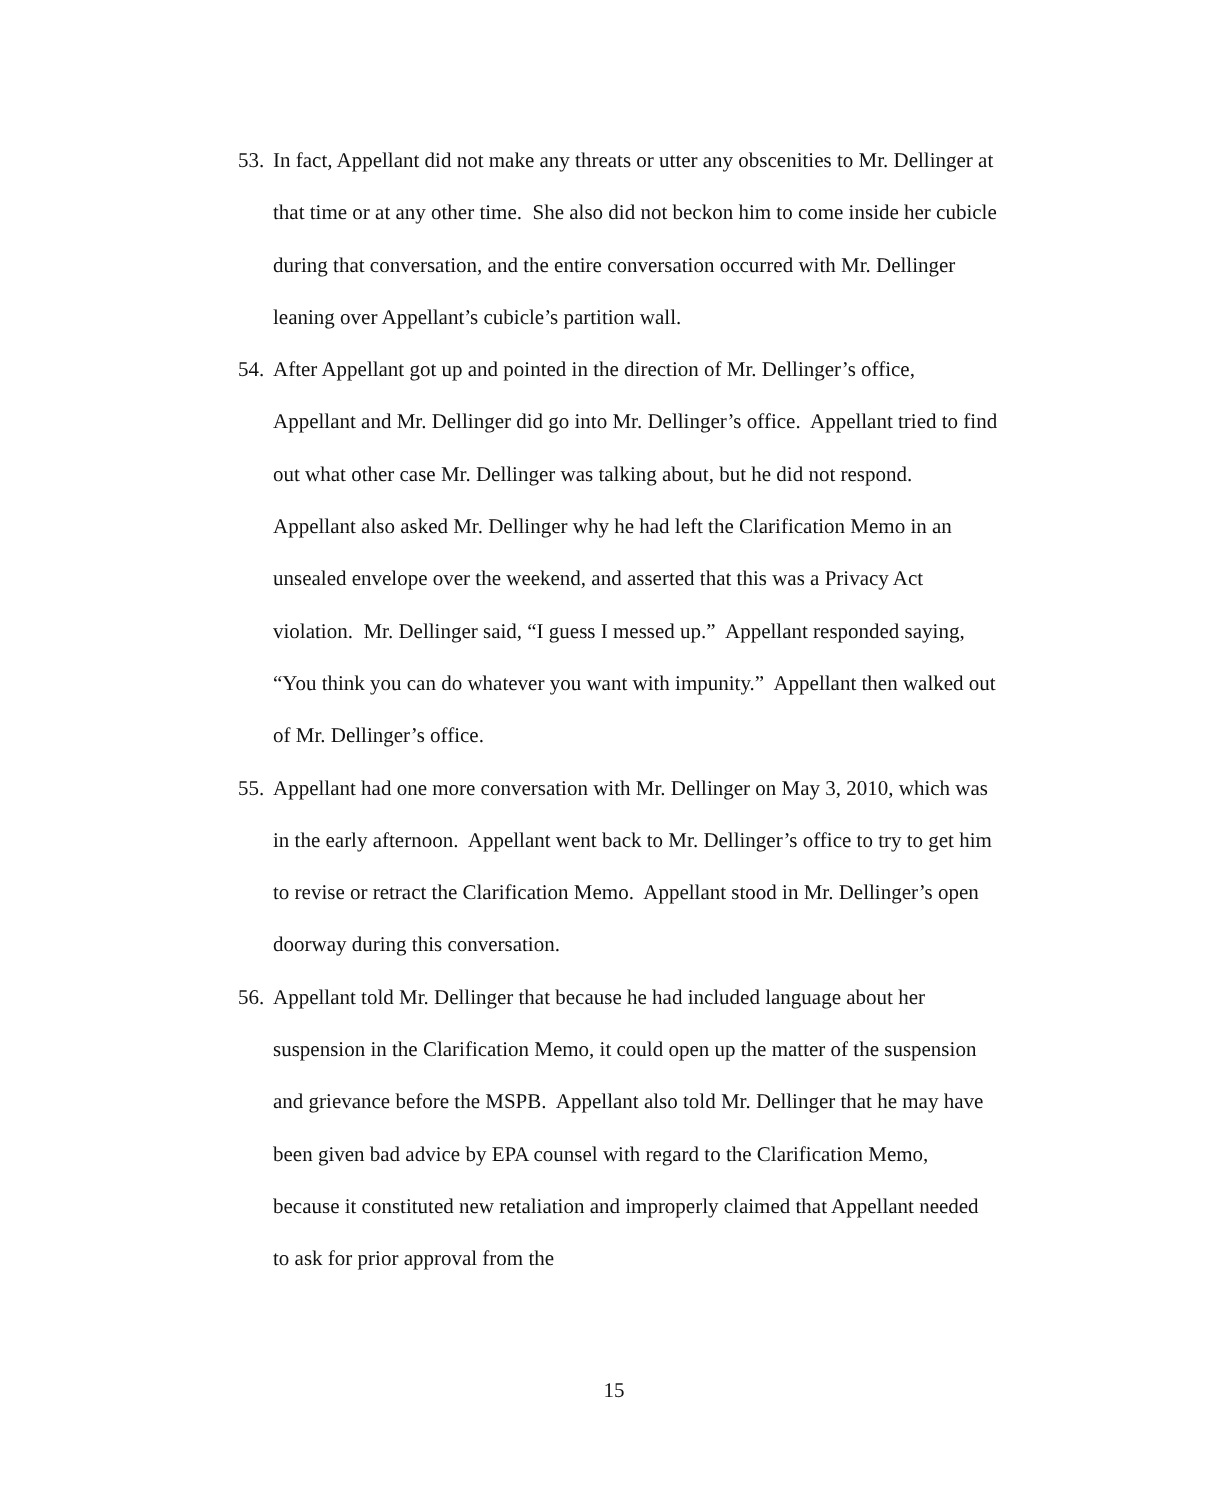53. In fact, Appellant did not make any threats or utter any obscenities to Mr. Dellinger at that time or at any other time. She also did not beckon him to come inside her cubicle during that conversation, and the entire conversation occurred with Mr. Dellinger leaning over Appellant’s cubicle’s partition wall.
54. After Appellant got up and pointed in the direction of Mr. Dellinger’s office, Appellant and Mr. Dellinger did go into Mr. Dellinger’s office. Appellant tried to find out what other case Mr. Dellinger was talking about, but he did not respond. Appellant also asked Mr. Dellinger why he had left the Clarification Memo in an unsealed envelope over the weekend, and asserted that this was a Privacy Act violation. Mr. Dellinger said, “I guess I messed up.” Appellant responded saying, “You think you can do whatever you want with impunity.” Appellant then walked out of Mr. Dellinger’s office.
55. Appellant had one more conversation with Mr. Dellinger on May 3, 2010, which was in the early afternoon. Appellant went back to Mr. Dellinger’s office to try to get him to revise or retract the Clarification Memo. Appellant stood in Mr. Dellinger’s open doorway during this conversation.
56. Appellant told Mr. Dellinger that because he had included language about her suspension in the Clarification Memo, it could open up the matter of the suspension and grievance before the MSPB. Appellant also told Mr. Dellinger that he may have been given bad advice by EPA counsel with regard to the Clarification Memo, because it constituted new retaliation and improperly claimed that Appellant needed to ask for prior approval from the
15